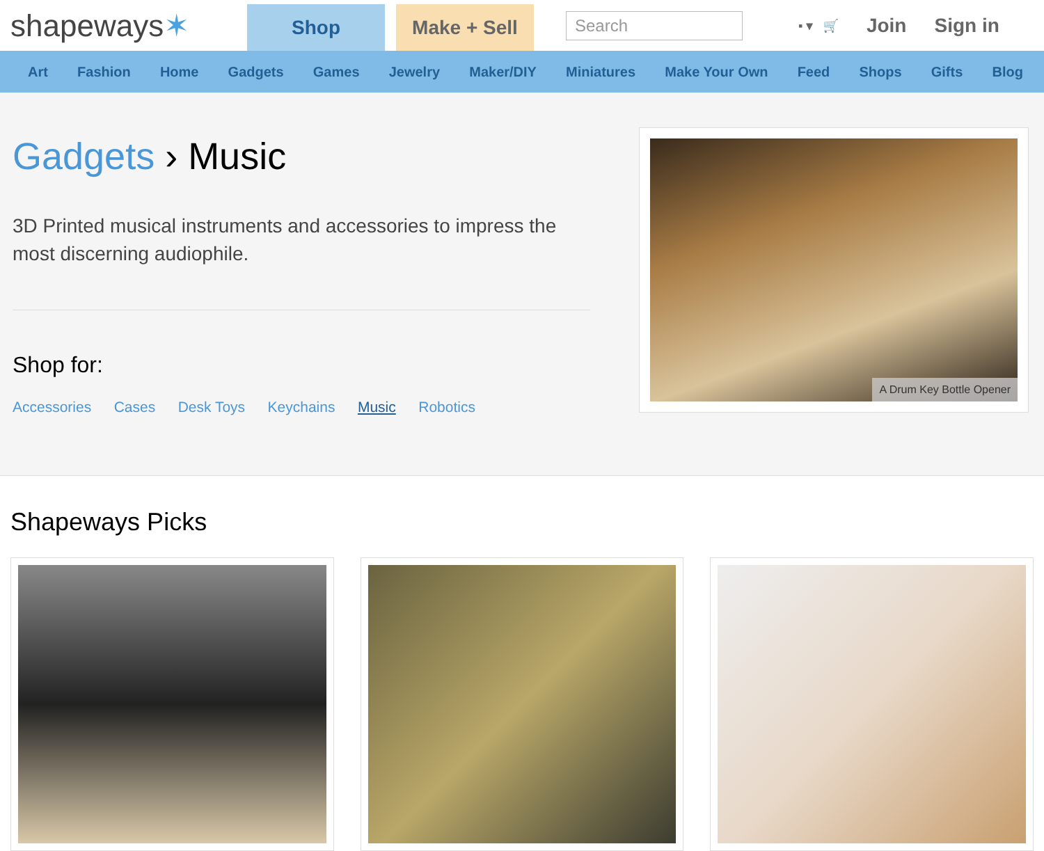shapeways✶
Shop
Make + Sell
Search
▪ ▾ 🛒 Join Sign in
Art Fashion Home Gadgets Games Jewelry Maker/DIY Miniatures Make Your Own Feed Shops Gifts Blog
Gadgets › Music
3D Printed musical instruments and accessories to impress the most discerning audiophile.
Shop for:
Accessories Cases Desk Toys Keychains Music Robotics
A Drum Key Bottle Opener
Shapeways Picks